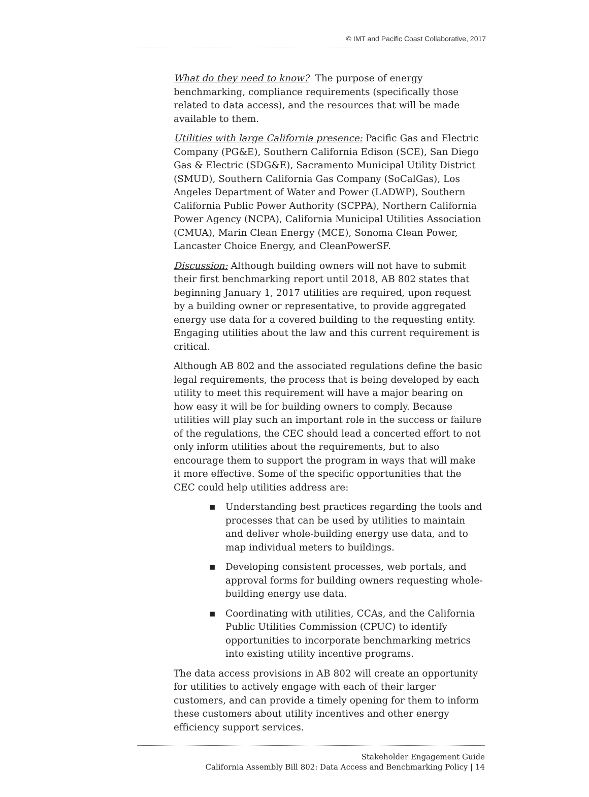© IMT and Pacific Coast Collaborative, 2017
What do they need to know? The purpose of energy benchmarking, compliance requirements (specifically those related to data access), and the resources that will be made available to them.
Utilities with large California presence: Pacific Gas and Electric Company (PG&E), Southern California Edison (SCE), San Diego Gas & Electric (SDG&E), Sacramento Municipal Utility District (SMUD), Southern California Gas Company (SoCalGas), Los Angeles Department of Water and Power (LADWP), Southern California Public Power Authority (SCPPA), Northern California Power Agency (NCPA), California Municipal Utilities Association (CMUA), Marin Clean Energy (MCE), Sonoma Clean Power, Lancaster Choice Energy, and CleanPowerSF.
Discussion: Although building owners will not have to submit their first benchmarking report until 2018, AB 802 states that beginning January 1, 2017 utilities are required, upon request by a building owner or representative, to provide aggregated energy use data for a covered building to the requesting entity. Engaging utilities about the law and this current requirement is critical.
Although AB 802 and the associated regulations define the basic legal requirements, the process that is being developed by each utility to meet this requirement will have a major bearing on how easy it will be for building owners to comply. Because utilities will play such an important role in the success or failure of the regulations, the CEC should lead a concerted effort to not only inform utilities about the requirements, but to also encourage them to support the program in ways that will make it more effective. Some of the specific opportunities that the CEC could help utilities address are:
▪ Understanding best practices regarding the tools and processes that can be used by utilities to maintain and deliver whole-building energy use data, and to map individual meters to buildings.
▪ Developing consistent processes, web portals, and approval forms for building owners requesting whole-building energy use data.
▪ Coordinating with utilities, CCAs, and the California Public Utilities Commission (CPUC) to identify opportunities to incorporate benchmarking metrics into existing utility incentive programs.
The data access provisions in AB 802 will create an opportunity for utilities to actively engage with each of their larger customers, and can provide a timely opening for them to inform these customers about utility incentives and other energy efficiency support services.
Stakeholder Engagement Guide
California Assembly Bill 802: Data Access and Benchmarking Policy | 14